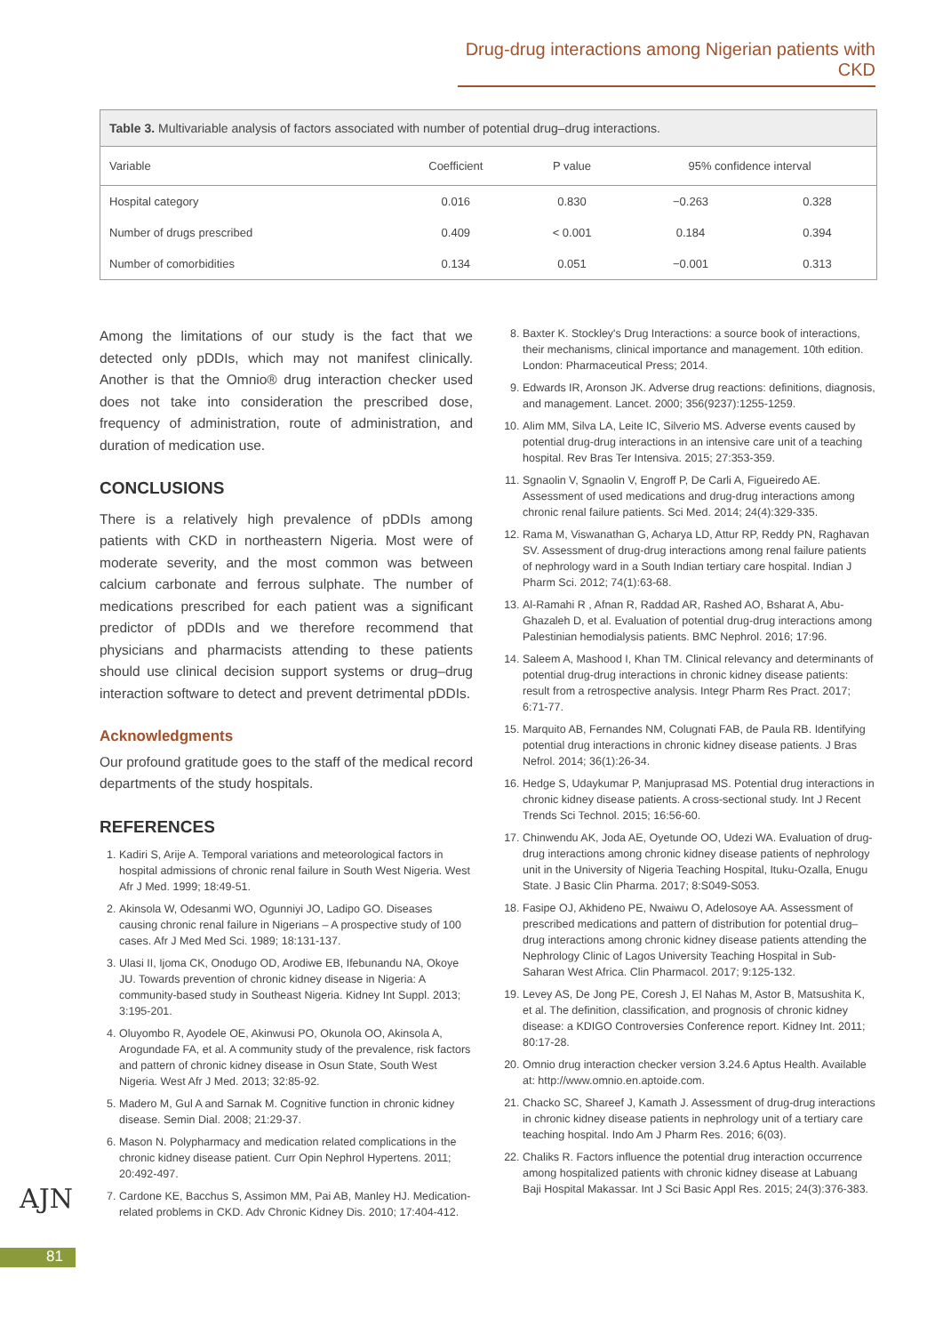Drug-drug interactions among Nigerian patients with CKD
Table 3. Multivariable analysis of factors associated with number of potential drug–drug interactions.
| Variable | Coefficient | P value | 95% confidence interval | |
| --- | --- | --- | --- | --- |
| Hospital category | 0.016 | 0.830 | −0.263 | 0.328 |
| Number of drugs prescribed | 0.409 | < 0.001 | 0.184 | 0.394 |
| Number of comorbidities | 0.134 | 0.051 | −0.001 | 0.313 |
Among the limitations of our study is the fact that we detected only pDDIs, which may not manifest clinically. Another is that the Omnio® drug interaction checker used does not take into consideration the prescribed dose, frequency of administration, route of administration, and duration of medication use.
CONCLUSIONS
There is a relatively high prevalence of pDDIs among patients with CKD in northeastern Nigeria. Most were of moderate severity, and the most common was between calcium carbonate and ferrous sulphate. The number of medications prescribed for each patient was a significant predictor of pDDIs and we therefore recommend that physicians and pharmacists attending to these patients should use clinical decision support systems or drug–drug interaction software to detect and prevent detrimental pDDIs.
Acknowledgments
Our profound gratitude goes to the staff of the medical record departments of the study hospitals.
REFERENCES
1. Kadiri S, Arije A. Temporal variations and meteorological factors in hospital admissions of chronic renal failure in South West Nigeria. West Afr J Med. 1999; 18:49-51.
2. Akinsola W, Odesanmi WO, Ogunniyi JO, Ladipo GO. Diseases causing chronic renal failure in Nigerians – A prospective study of 100 cases. Afr J Med Med Sci. 1989; 18:131-137.
3. Ulasi II, Ijoma CK, Onodugo OD, Arodiwe EB, Ifebunandu NA, Okoye JU. Towards prevention of chronic kidney disease in Nigeria: A community-based study in Southeast Nigeria. Kidney Int Suppl. 2013; 3:195-201.
4. Oluyombo R, Ayodele OE, Akinwusi PO, Okunola OO, Akinsola A, Arogundade FA, et al. A community study of the prevalence, risk factors and pattern of chronic kidney disease in Osun State, South West Nigeria. West Afr J Med. 2013; 32:85-92.
5. Madero M, Gul A and Sarnak M. Cognitive function in chronic kidney disease. Semin Dial. 2008; 21:29-37.
6. Mason N. Polypharmacy and medication related complications in the chronic kidney disease patient. Curr Opin Nephrol Hypertens. 2011; 20:492-497.
7. Cardone KE, Bacchus S, Assimon MM, Pai AB, Manley HJ. Medication-related problems in CKD. Adv Chronic Kidney Dis. 2010; 17:404-412.
8. Baxter K. Stockley's Drug Interactions: a source book of interactions, their mechanisms, clinical importance and management. 10th edition. London: Pharmaceutical Press; 2014.
9. Edwards IR, Aronson JK. Adverse drug reactions: definitions, diagnosis, and management. Lancet. 2000; 356(9237):1255-1259.
10. Alim MM, Silva LA, Leite IC, Silverio MS. Adverse events caused by potential drug-drug interactions in an intensive care unit of a teaching hospital. Rev Bras Ter Intensiva. 2015; 27:353-359.
11. Sgnaolin V, Sgnaolin V, Engroff P, De Carli A, Figueiredo AE. Assessment of used medications and drug-drug interactions among chronic renal failure patients. Sci Med. 2014; 24(4):329-335.
12. Rama M, Viswanathan G, Acharya LD, Attur RP, Reddy PN, Raghavan SV. Assessment of drug-drug interactions among renal failure patients of nephrology ward in a South Indian tertiary care hospital. Indian J Pharm Sci. 2012; 74(1):63-68.
13. Al-Ramahi R , Afnan R, Raddad AR, Rashed AO, Bsharat A, Abu-Ghazaleh D, et al. Evaluation of potential drug-drug interactions among Palestinian hemodialysis patients. BMC Nephrol. 2016; 17:96.
14. Saleem A, Mashood I, Khan TM. Clinical relevancy and determinants of potential drug-drug interactions in chronic kidney disease patients: result from a retrospective analysis. Integr Pharm Res Pract. 2017; 6:71-77.
15. Marquito AB, Fernandes NM, Colugnati FAB, de Paula RB. Identifying potential drug interactions in chronic kidney disease patients. J Bras Nefrol. 2014; 36(1):26-34.
16. Hedge S, Udaykumar P, Manjuprasad MS. Potential drug interactions in chronic kidney disease patients. A cross-sectional study. Int J Recent Trends Sci Technol. 2015; 16:56-60.
17. Chinwendu AK, Joda AE, Oyetunde OO, Udezi WA. Evaluation of drug-drug interactions among chronic kidney disease patients of nephrology unit in the University of Nigeria Teaching Hospital, Ituku-Ozalla, Enugu State. J Basic Clin Pharma. 2017; 8:S049-S053.
18. Fasipe OJ, Akhideno PE, Nwaiwu O, Adelosoye AA. Assessment of prescribed medications and pattern of distribution for potential drug–drug interactions among chronic kidney disease patients attending the Nephrology Clinic of Lagos University Teaching Hospital in Sub-Saharan West Africa. Clin Pharmacol. 2017; 9:125-132.
19. Levey AS, De Jong PE, Coresh J, El Nahas M, Astor B, Matsushita K, et al. The definition, classification, and prognosis of chronic kidney disease: a KDIGO Controversies Conference report. Kidney Int. 2011; 80:17-28.
20. Omnio drug interaction checker version 3.24.6 Aptus Health. Available at: http://www.omnio.en.aptoide.com.
21. Chacko SC, Shareef J, Kamath J. Assessment of drug-drug interactions in chronic kidney disease patients in nephrology unit of a tertiary care teaching hospital. Indo Am J Pharm Res. 2016; 6(03).
22. Chaliks R. Factors influence the potential drug interaction occurrence among hospitalized patients with chronic kidney disease at Labuang Baji Hospital Makassar. Int J Sci Basic Appl Res. 2015; 24(3):376-383.
AJN
81